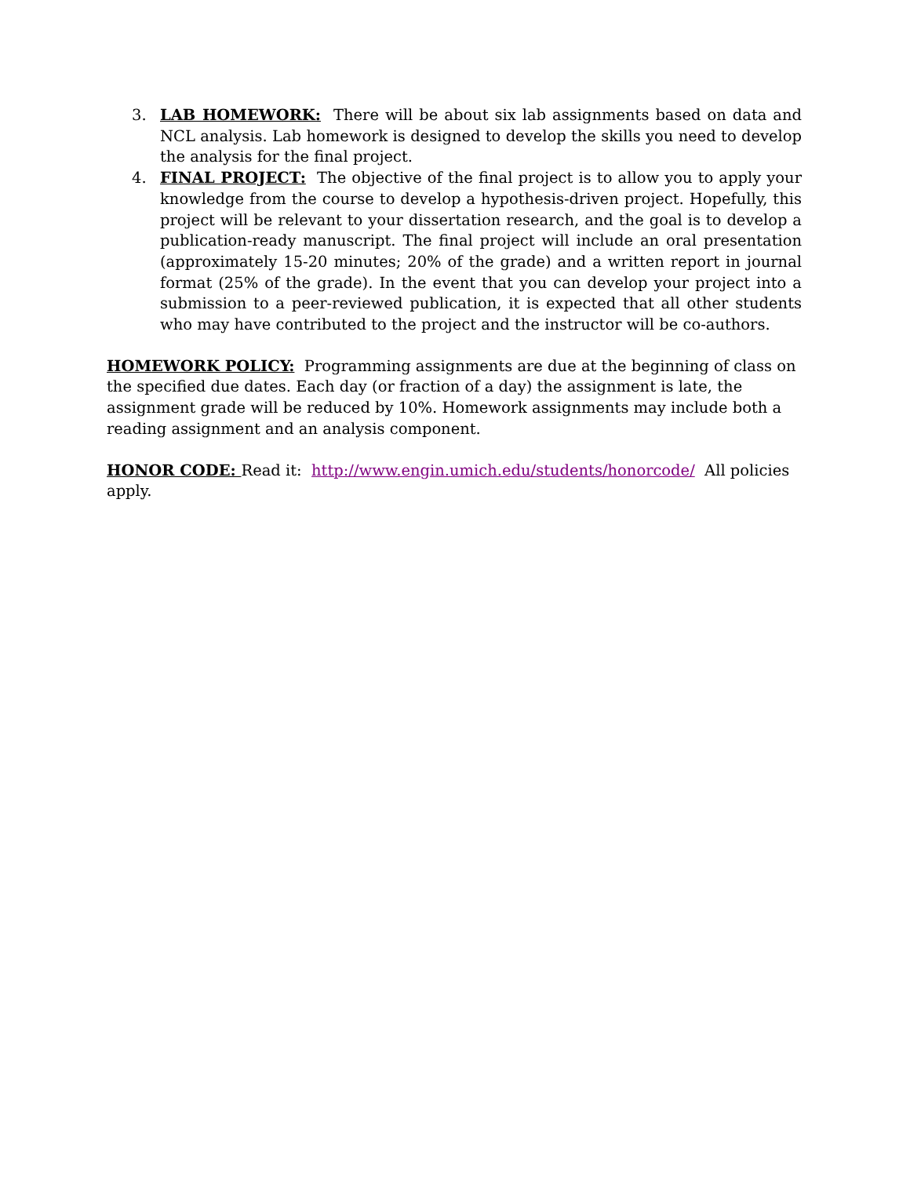3. LAB HOMEWORK: There will be about six lab assignments based on data and NCL analysis. Lab homework is designed to develop the skills you need to develop the analysis for the final project.
4. FINAL PROJECT: The objective of the final project is to allow you to apply your knowledge from the course to develop a hypothesis-driven project. Hopefully, this project will be relevant to your dissertation research, and the goal is to develop a publication-ready manuscript. The final project will include an oral presentation (approximately 15-20 minutes; 20% of the grade) and a written report in journal format (25% of the grade). In the event that you can develop your project into a submission to a peer-reviewed publication, it is expected that all other students who may have contributed to the project and the instructor will be co-authors.
HOMEWORK POLICY: Programming assignments are due at the beginning of class on the specified due dates. Each day (or fraction of a day) the assignment is late, the assignment grade will be reduced by 10%. Homework assignments may include both a reading assignment and an analysis component.
HONOR CODE: Read it: http://www.engin.umich.edu/students/honorcode/ All policies apply.